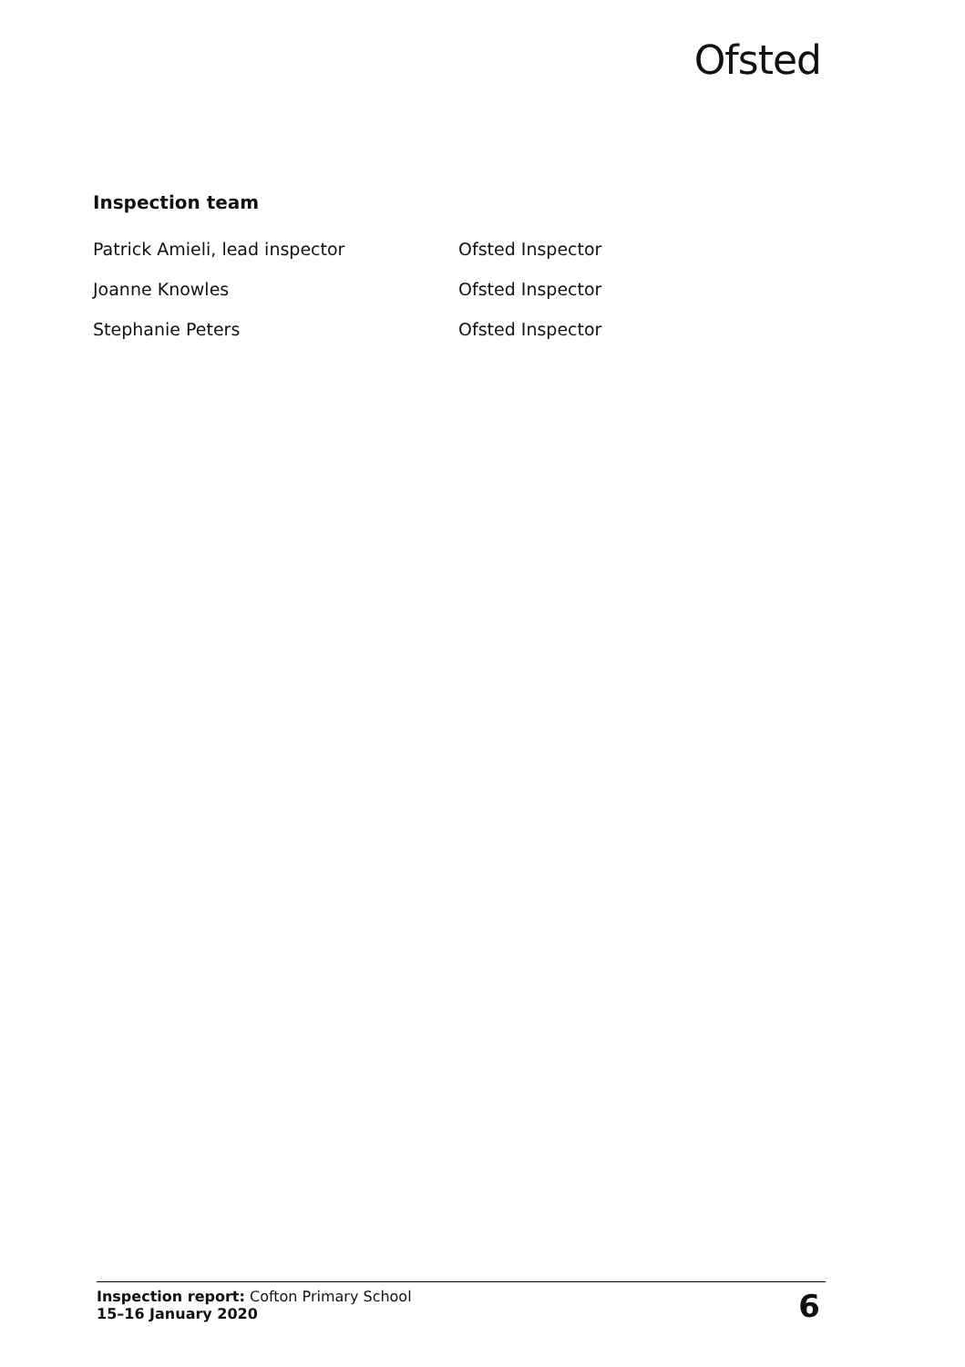Ofsted
Inspection team
| Patrick Amieli, lead inspector | Ofsted Inspector |
| Joanne Knowles | Ofsted Inspector |
| Stephanie Peters | Ofsted Inspector |
Inspection report: Cofton Primary School
15–16 January 2020
6